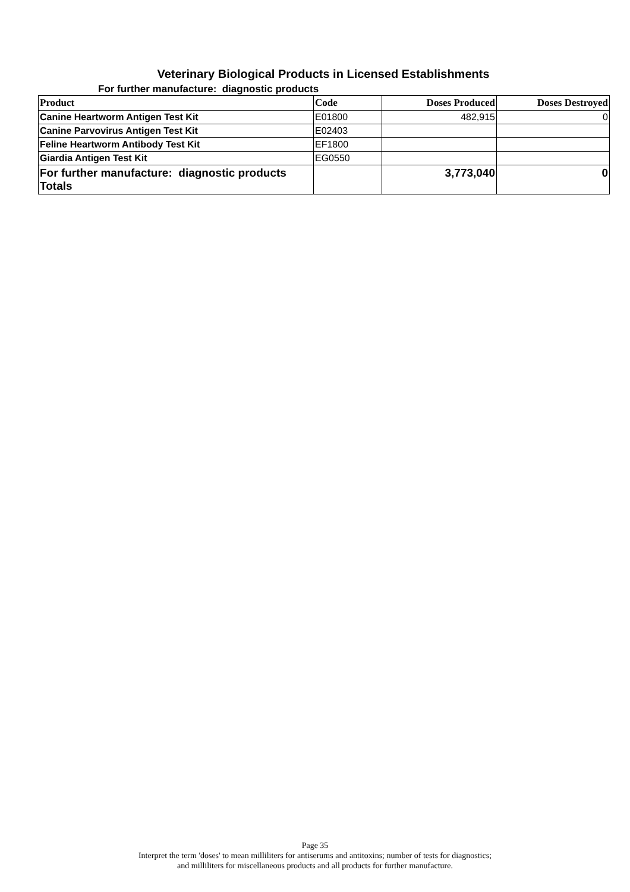Veterinary Biological Products in Licensed Establishments
For further manufacture: diagnostic products
| Product | Code | Doses Produced | Doses Destroyed |
| --- | --- | --- | --- |
| Canine Heartworm Antigen Test Kit | E01800 | 482,915 | 0 |
| Canine Parvovirus Antigen Test Kit | E02403 | | |
| Feline Heartworm Antibody Test Kit | EF1800 | | |
| Giardia Antigen Test Kit | EG0550 | | |
| For further manufacture: diagnostic products Totals | | 3,773,040 | 0 |
Page 35
Interpret the term 'doses' to mean milliliters for antiserums and antitoxins; number of tests for diagnostics;
and milliliters for miscellaneous products and all products for further manufacture.